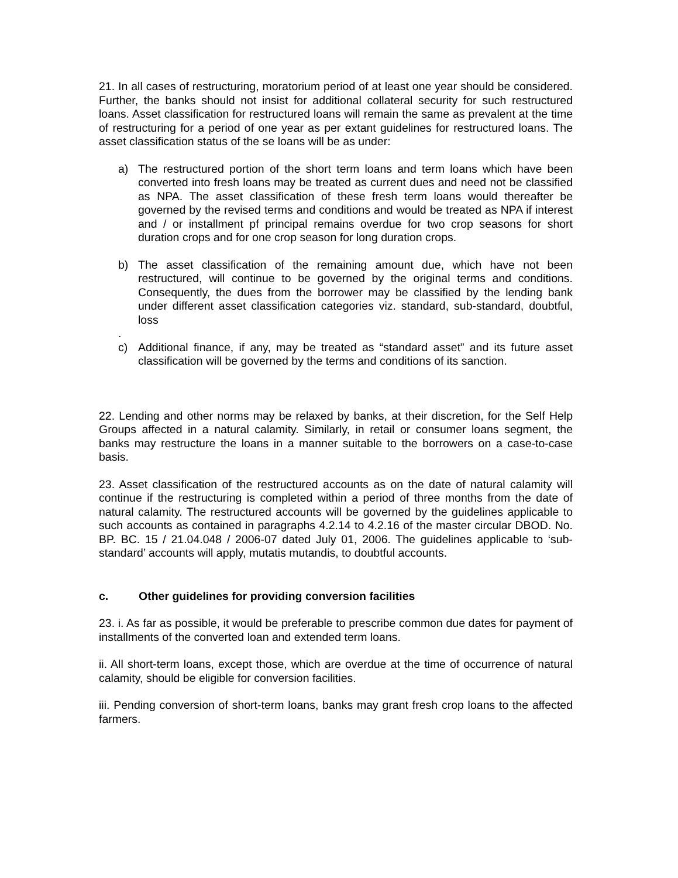21. In all cases of restructuring, moratorium period of at least one year should be considered. Further, the banks should not insist for additional collateral security for such restructured loans. Asset classification for restructured loans will remain the same as prevalent at the time of restructuring for a period of one year as per extant guidelines for restructured loans. The asset classification status of the se loans will be as under:
a) The restructured portion of the short term loans and term loans which have been converted into fresh loans may be treated as current dues and need not be classified as NPA. The asset classification of these fresh term loans would thereafter be governed by the revised terms and conditions and would be treated as NPA if interest and / or installment pf principal remains overdue for two crop seasons for short duration crops and for one crop season for long duration crops.
b) The asset classification of the remaining amount due, which have not been restructured, will continue to be governed by the original terms and conditions. Consequently, the dues from the borrower may be classified by the lending bank under different asset classification categories viz. standard, sub-standard, doubtful, loss
.
c) Additional finance, if any, may be treated as “standard asset” and its future asset classification will be governed by the terms and conditions of its sanction.
22. Lending and other norms may be relaxed by banks, at their discretion, for the Self Help Groups affected in a natural calamity. Similarly, in retail or consumer loans segment, the banks may restructure the loans in a manner suitable to the borrowers on a case-to-case basis.
23. Asset classification of the restructured accounts as on the date of natural calamity will continue if the restructuring is completed within a period of three months from the date of natural calamity. The restructured accounts will be governed by the guidelines applicable to such accounts as contained in paragraphs 4.2.14 to 4.2.16 of the master circular DBOD. No. BP. BC. 15 / 21.04.048 / 2006-07 dated July 01, 2006. The guidelines applicable to ‘sub-standard’ accounts will apply, mutatis mutandis, to doubtful accounts.
c. Other guidelines for providing conversion facilities
23. i. As far as possible, it would be preferable to prescribe common due dates for payment of installments of the converted loan and extended term loans.
ii. All short-term loans, except those, which are overdue at the time of occurrence of natural calamity, should be eligible for conversion facilities.
iii. Pending conversion of short-term loans, banks may grant fresh crop loans to the affected farmers.